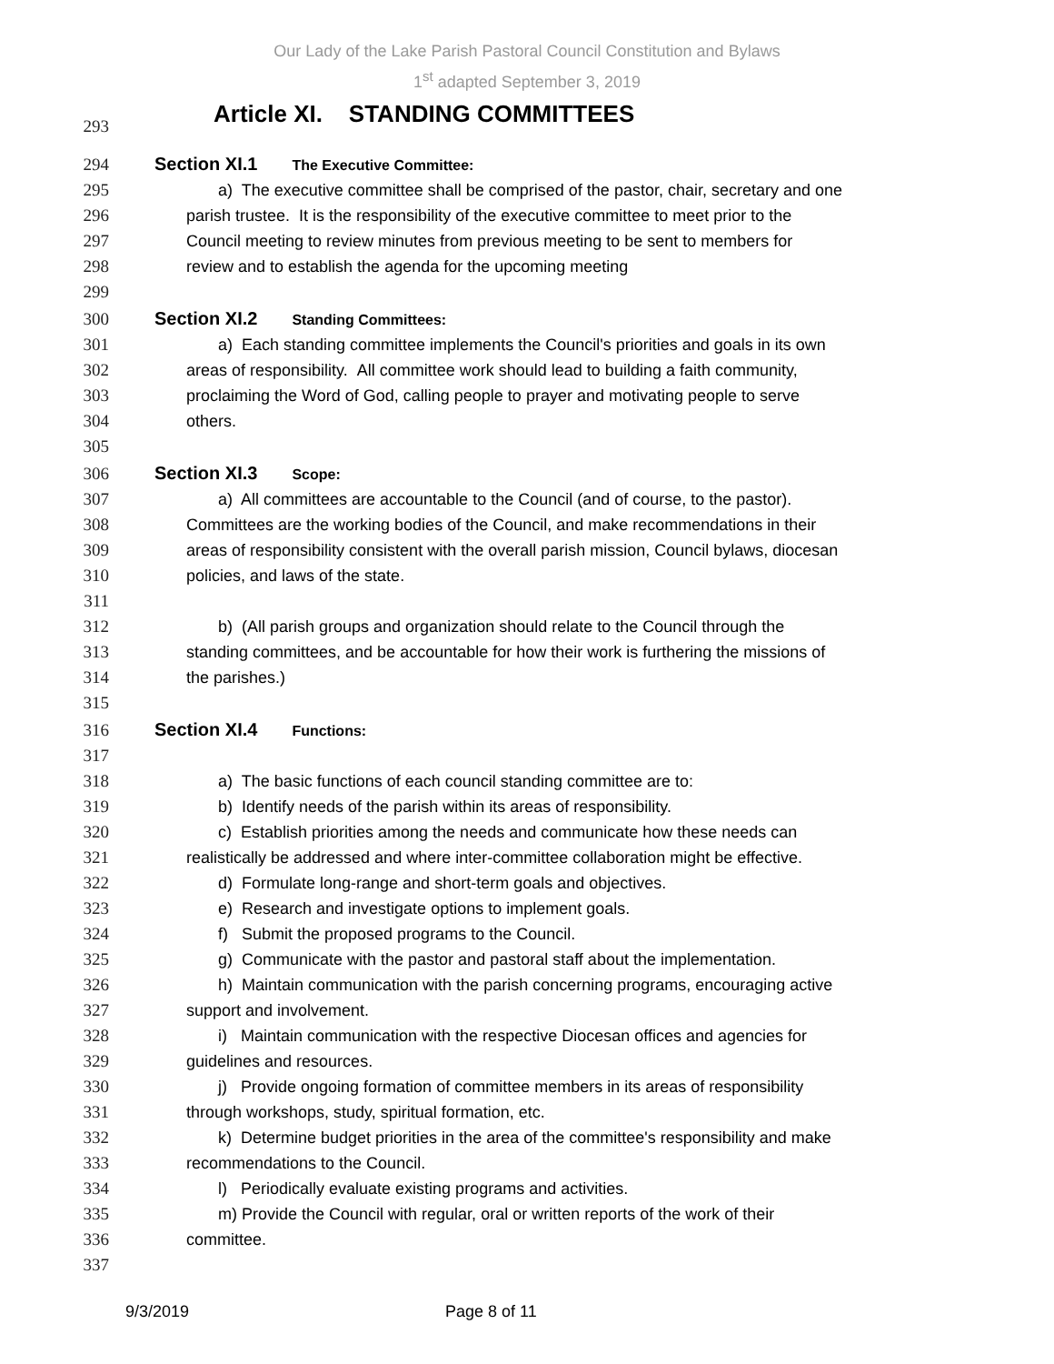Our Lady of the Lake Parish Pastoral Council Constitution and Bylaws
1<sup>st</sup> adapted September 3, 2019
293 Article XI. STANDING COMMITTEES
294 Section XI.1 The Executive Committee:
295 a) The executive committee shall be comprised of the pastor, chair, secretary and one
296 parish trustee. It is the responsibility of the executive committee to meet prior to the
297 Council meeting to review minutes from previous meeting to be sent to members for
298 review and to establish the agenda for the upcoming meeting
299
300 Section XI.2 Standing Committees:
301 a) Each standing committee implements the Council's priorities and goals in its own
302 areas of responsibility. All committee work should lead to building a faith community,
303 proclaiming the Word of God, calling people to prayer and motivating people to serve
304 others.
305
306 Section XI.3 Scope:
307 a) All committees are accountable to the Council (and of course, to the pastor).
308 Committees are the working bodies of the Council, and make recommendations in their
309 areas of responsibility consistent with the overall parish mission, Council bylaws, diocesan
310 policies, and laws of the state.
311
312 b) (All parish groups and organization should relate to the Council through the
313 standing committees, and be accountable for how their work is furthering the missions of
314 the parishes.)
315
316 Section XI.4 Functions:
317
318 a) The basic functions of each council standing committee are to:
319 b) Identify needs of the parish within its areas of responsibility.
320 c) Establish priorities among the needs and communicate how these needs can
321 realistically be addressed and where inter-committee collaboration might be effective.
322 d) Formulate long-range and short-term goals and objectives.
323 e) Research and investigate options to implement goals.
324 f) Submit the proposed programs to the Council.
325 g) Communicate with the pastor and pastoral staff about the implementation.
326 h) Maintain communication with the parish concerning programs, encouraging active
327 support and involvement.
328 i) Maintain communication with the respective Diocesan offices and agencies for
329 guidelines and resources.
330 j) Provide ongoing formation of committee members in its areas of responsibility
331 through workshops, study, spiritual formation, etc.
332 k) Determine budget priorities in the area of the committee's responsibility and make
333 recommendations to the Council.
334 l) Periodically evaluate existing programs and activities.
335 m) Provide the Council with regular, oral or written reports of the work of their
336 committee.
337
9/3/2019 Page 8 of 11